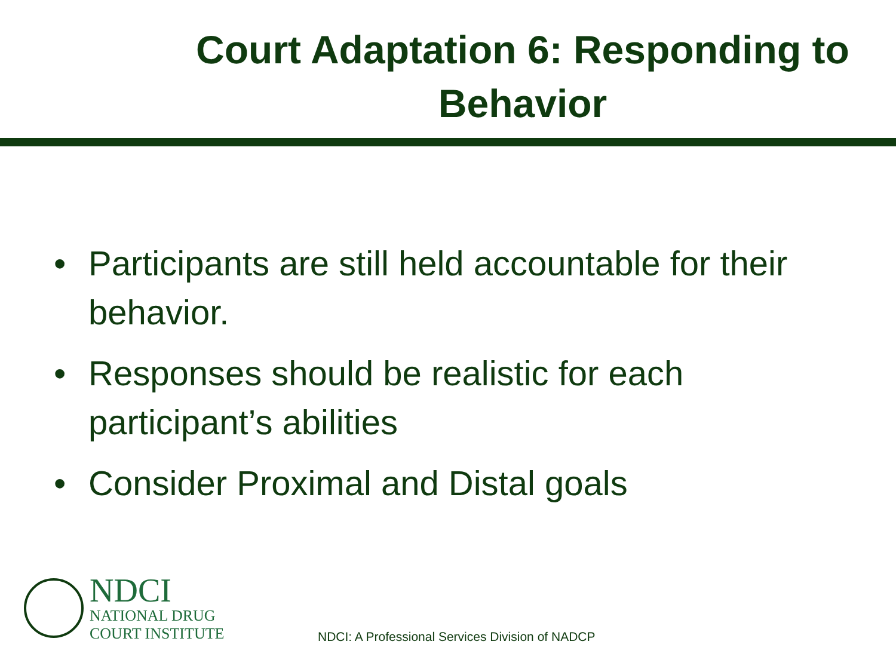Court Adaptation 6: Responding to Behavior
• Participants are still held accountable for their behavior.
• Responses should be realistic for each participant’s abilities
• Consider Proximal and Distal goals
NDCI
NATIONAL DRUG
COURT INSTITUTE
NDCI: A Professional Services Division of NADCP